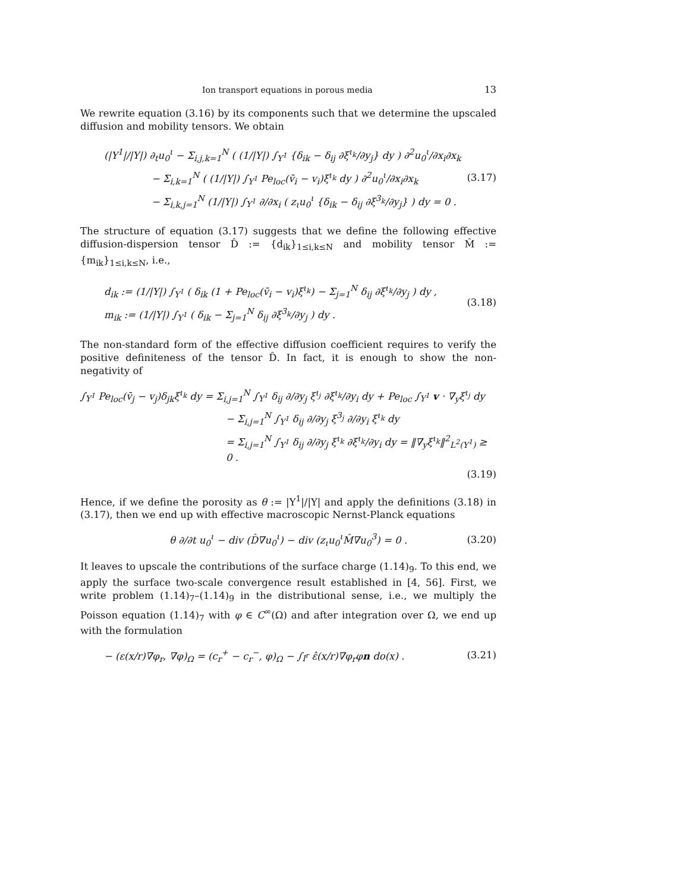Ion transport equations in porous media 13
We rewrite equation (3.16) by its components such that we determine the upscaled diffusion and mobility tensors. We obtain
(|Y<sup>1</sup>|/|Y|) ∂<sub>t</sub>u<sub>0</sub><sup>ι</sup> − Σ<sub>i,j,k=1</sub><sup>N</sup> ( (1/|Y|) ∫<sub>Y<sup>1</sup></sub> {δ<sub>ik</sub> − δ<sub>ij</sub> ∂ξ<sup>ι<sub>k</sub></sup>/∂y<sub>j</sub>} dy ) ∂<sup>2</sup>u<sub>0</sub><sup>ι</sup>/∂x<sub>i</sub>∂x<sub>k</sub>
− Σ<sub>i,k=1</sub><sup>N</sup> ( (1/|Y|) ∫<sub>Y<sup>1</sup></sub> Pe<sub>loc</sub>(v̄<sub>i</sub> − v<sub>i</sub>)ξ<sup>ι<sub>k</sub></sup> dy ) ∂<sup>2</sup>u<sub>0</sub><sup>ι</sup>/∂x<sub>i</sub>∂x<sub>k</sub>
− Σ<sub>i,k,j=1</sub><sup>N</sup> (1/|Y|) ∫<sub>Y<sup>1</sup></sub> ∂/∂x<sub>i</sub> ( z<sub>ι</sub>u<sub>0</sub><sup>ι</sup> {δ<sub>ik</sub> − δ<sub>ij</sub> ∂ξ<sup>3<sub>k</sub></sup>/∂y<sub>j</sub>} ) dy = 0 .
(3.17)
The structure of equation (3.17) suggests that we define the following effective diffusion-dispersion tensor D̂ := {d<sub>ik</sub>}<sub>1≤i,k≤N</sub> and mobility tensor M̂ := {m<sub>ik</sub>}<sub>1≤i,k≤N</sub>, i.e.,
d<sub>ik</sub> := (1/|Y|) ∫<sub>Y<sup>1</sup></sub> ( δ<sub>ik</sub> (1 + Pe<sub>loc</sub>(v̄<sub>i</sub> − v<sub>i</sub>)ξ<sup>ι<sub>k</sub></sup>) − Σ<sub>j=1</sub><sup>N</sup> δ<sub>ij</sub> ∂ξ<sup>ι<sub>k</sub></sup>/∂y<sub>j</sub> ) dy ,
m<sub>ik</sub> := (1/|Y|) ∫<sub>Y<sup>1</sup></sub> ( δ<sub>ik</sub> − Σ<sub>j=1</sub><sup>N</sup> δ<sub>ij</sub> ∂ξ<sup>3<sub>k</sub></sup>/∂y<sub>j</sub> ) dy .
(3.18)
The non-standard form of the effective diffusion coefficient requires to verify the positive definiteness of the tensor D̂. In fact, it is enough to show the non-negativity of
∫<sub>Y<sup>1</sup></sub> Pe<sub>loc</sub>(v̄<sub>j</sub> − v<sub>j</sub>)δ<sub>jk</sub>ξ<sup>ι<sub>k</sub></sup> dy = Σ<sub>i,j=1</sub><sup>N</sup> ∫<sub>Y<sup>1</sup></sub> δ<sub>ij</sub> ∂/∂y<sub>j</sub> ξ<sup>ι<sub>j</sub></sup> ∂ξ<sup>ι<sub>k</sub></sup>/∂y<sub>i</sub> dy + Pe<sub>loc</sub> ∫<sub>Y<sup>1</sup></sub> v · ∇<sub>y</sub>ξ<sup>ι<sub>j</sub></sup> dy
− Σ<sub>i,j=1</sub><sup>N</sup> ∫<sub>Y<sup>1</sup></sub> δ<sub>ij</sub> ∂/∂y<sub>j</sub> ξ<sup>3<sub>j</sub></sup> ∂/∂y<sub>i</sub> ξ<sup>ι<sub>k</sub></sup> dy
= Σ<sub>i,j=1</sub><sup>N</sup> ∫<sub>Y<sup>1</sup></sub> δ<sub>ij</sub> ∂/∂y<sub>j</sub> ξ<sup>ι<sub>k</sub></sup> ∂ξ<sup>ι<sub>k</sub></sup>/∂y<sub>i</sub> dy = ‖∇<sub>y</sub>ξ<sup>ι<sub>k</sub></sup>‖<sup>2</sup><sub>L<sup>2</sup>(Y<sup>1</sup>)</sub> ≥ 0 .
(3.19)
Hence, if we define the porosity as θ := |Y<sup>1</sup>|/|Y| and apply the definitions (3.18) in (3.17), then we end up with effective macroscopic Nernst-Planck equations
θ ∂/∂t u<sub>0</sub><sup>ι</sup> − div (D̂∇u<sub>0</sub><sup>ι</sup>) − div (z<sub>ι</sub>u<sub>0</sub><sup>ι</sup>M̂∇u<sub>0</sub><sup>3</sup>) = 0 .
(3.20)
It leaves to upscale the contributions of the surface charge (1.14)<sub>9</sub>. To this end, we apply the surface two-scale convergence result established in [4, 56]. First, we write problem (1.14)<sub>7</sub>–(1.14)<sub>9</sub> in the distributional sense, i.e., we multiply the Poisson equation (1.14)<sub>7</sub> with φ ∈ C<sup>∞</sup>(Ω) and after integration over Ω, we end up with the formulation
− (ε(x/r)∇φ<sub>r</sub>, ∇φ)<sub>Ω</sub> = (c<sub>r</sub><sup>+</sup> − c<sub>r</sub><sup>−</sup>, φ)<sub>Ω</sub> − ∫<sub>I<sup>r</sup></sub> ε̂(x/r)∇φ<sub>r</sub>φn do(x) .
(3.21)